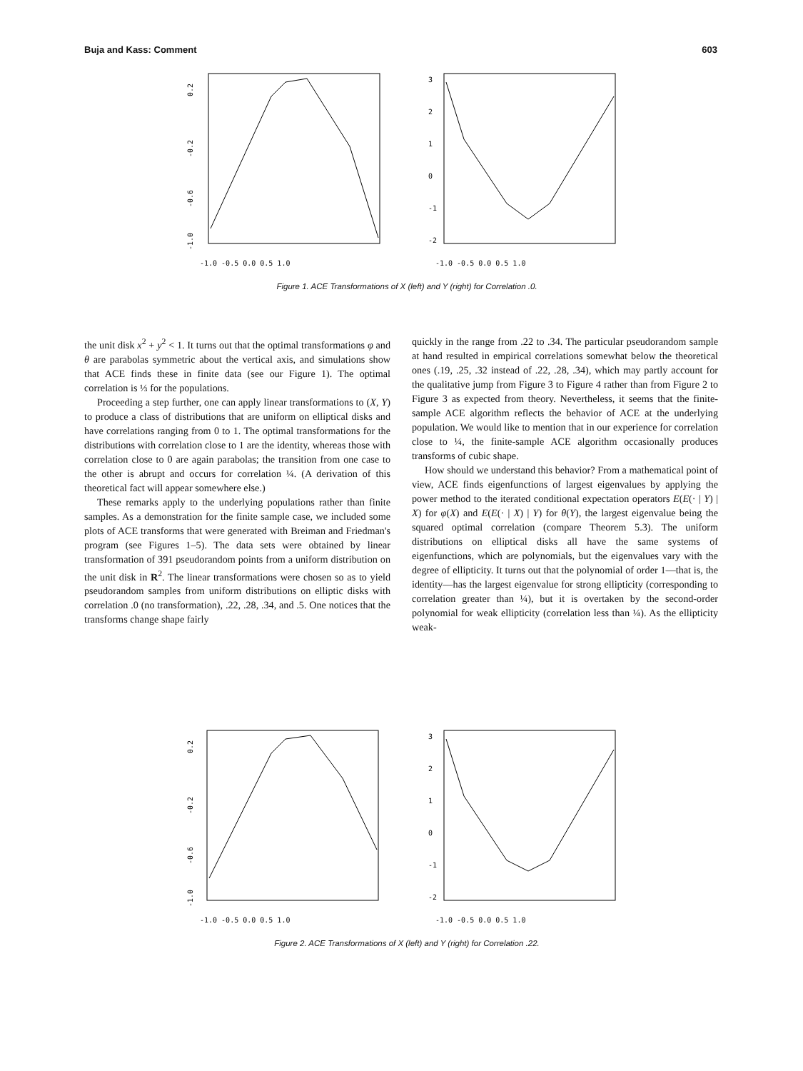Buja and Kass: Comment 603
0.2
-0.2
-0.6
-1.0
-1.0 -0.5 0.0 0.5 1.0
3
2
1
0
-1
-2
-1.0 -0.5 0.0 0.5 1.0
Figure 1. ACE Transformations of X (left) and Y (right) for Correlation .0.
the unit disk x<sup>2</sup> + y<sup>2</sup> < 1. It turns out that the optimal transformations φ and θ are parabolas symmetric about the vertical axis, and simulations show that ACE finds these in finite data (see our Figure 1). The optimal correlation is ⅓ for the populations.
Proceeding a step further, one can apply linear transformations to (X, Y) to produce a class of distributions that are uniform on elliptical disks and have correlations ranging from 0 to 1. The optimal transformations for the distributions with correlation close to 1 are the identity, whereas those with correlation close to 0 are again parabolas; the transition from one case to the other is abrupt and occurs for correlation ¼. (A derivation of this theoretical fact will appear somewhere else.)
These remarks apply to the underlying populations rather than finite samples. As a demonstration for the finite sample case, we included some plots of ACE transforms that were generated with Breiman and Friedman's program (see Figures 1–5). The data sets were obtained by linear transformation of 391 pseudorandom points from a uniform distribution on the unit disk in R<sup>2</sup>. The linear transformations were chosen so as to yield pseudorandom samples from uniform distributions on elliptic disks with correlation .0 (no transformation), .22, .28, .34, and .5. One notices that the transforms change shape fairly
quickly in the range from .22 to .34. The particular pseudorandom sample at hand resulted in empirical correlations somewhat below the theoretical ones (.19, .25, .32 instead of .22, .28, .34), which may partly account for the qualitative jump from Figure 3 to Figure 4 rather than from Figure 2 to Figure 3 as expected from theory. Nevertheless, it seems that the finite-sample ACE algorithm reflects the behavior of ACE at the underlying population. We would like to mention that in our experience for correlation close to ¼, the finite-sample ACE algorithm occasionally produces transforms of cubic shape.
How should we understand this behavior? From a mathematical point of view, ACE finds eigenfunctions of largest eigenvalues by applying the power method to the iterated conditional expectation operators E(E(· | Y) | X) for φ(X) and E(E(· | X) | Y) for θ(Y), the largest eigenvalue being the squared optimal correlation (compare Theorem 5.3). The uniform distributions on elliptical disks all have the same systems of eigenfunctions, which are polynomials, but the eigenvalues vary with the degree of ellipticity. It turns out that the polynomial of order 1—that is, the identity—has the largest eigenvalue for strong ellipticity (corresponding to correlation greater than ¼), but it is overtaken by the second-order polynomial for weak ellipticity (correlation less than ¼). As the ellipticity weak-
0.2
-0.2
-0.6
-1.0
-1.0 -0.5 0.0 0.5 1.0
3
2
1
0
-1
-2
-1.0 -0.5 0.0 0.5 1.0
Figure 2. ACE Transformations of X (left) and Y (right) for Correlation .22.